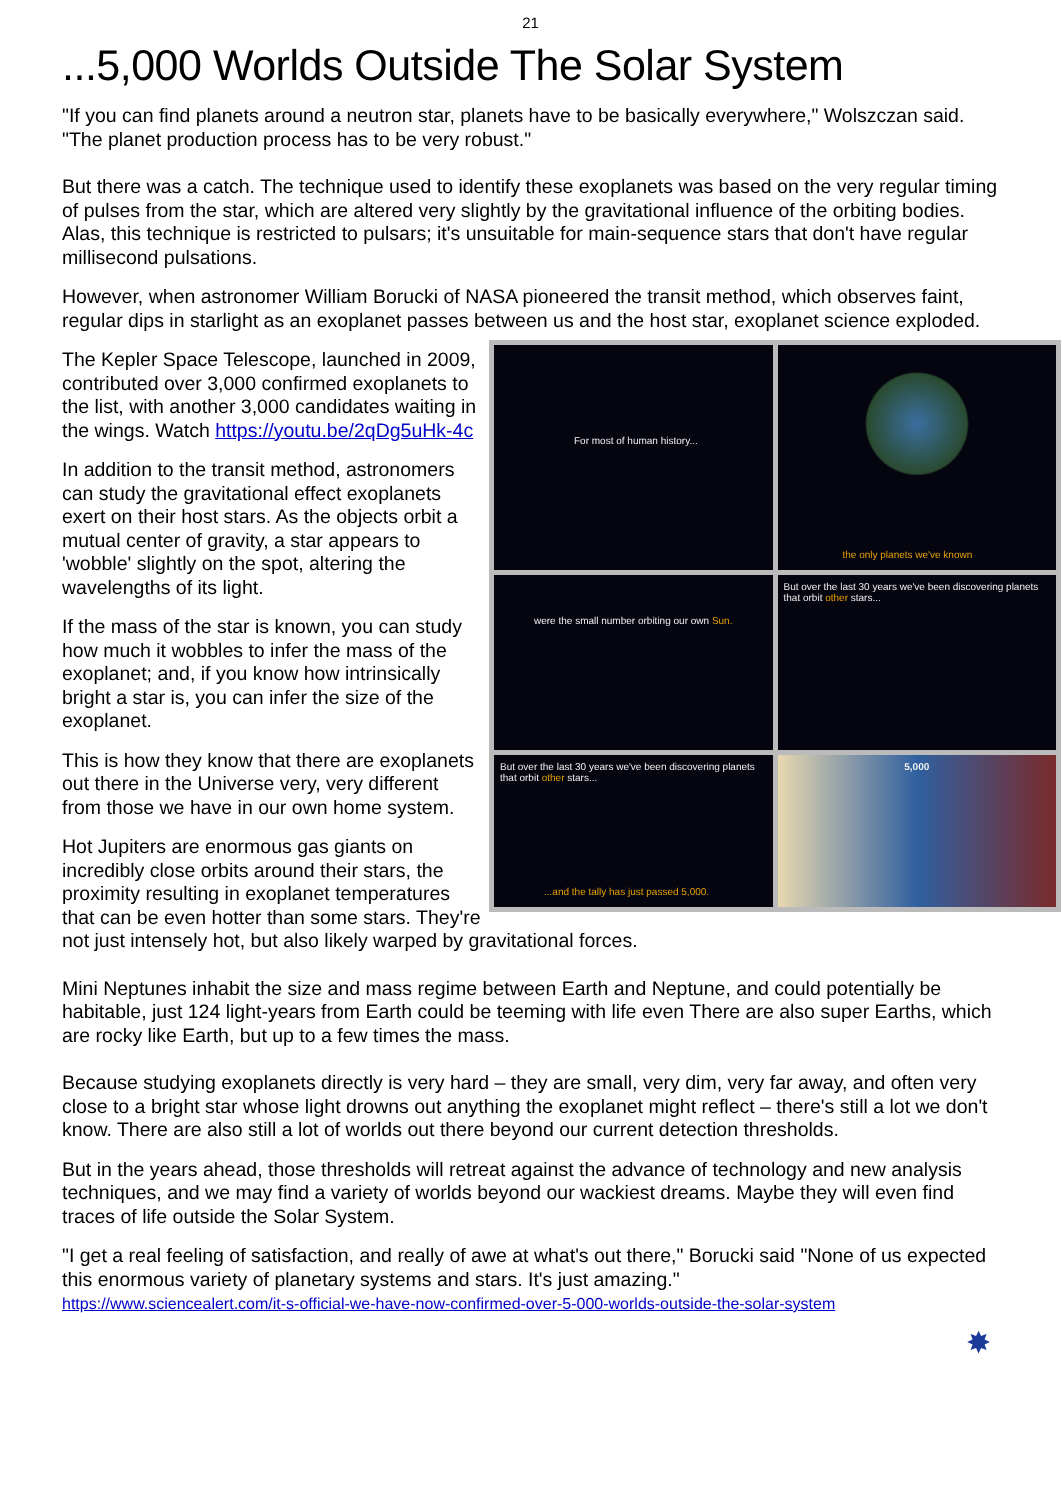21
...5,000 Worlds Outside The Solar System
"If you can find planets around a neutron star, planets have to be basically everywhere," Wolszczan said. "The planet production process has to be very robust."
But there was a catch. The technique used to identify these exoplanets was based on the very regular timing of pulses from the star, which are altered very slightly by the gravitational influence of the orbiting bodies. Alas, this technique is restricted to pulsars; it's unsuitable for main-sequence stars that don't have regular millisecond pulsations.
However, when astronomer William Borucki of NASA pioneered the transit method, which observes faint, regular dips in starlight as an exoplanet passes between us and the host star, exoplanet science exploded.
For most of human history...
the only planets we've known
were the small number orbiting our own Sun.
But over the last 30 years we've been discovering planets that orbit other stars...
But over the last 30 years we've been discovering planets that orbit other stars......and the tally has just passed 5,000.
5,000
The Kepler Space Telescope, launched in 2009, contributed over 3,000 confirmed exoplanets to the list, with another 3,000 candidates waiting in the wings. Watch https://youtu.be/2qDg5uHk-4c
In addition to the transit method, astronomers can study the gravitational effect exoplanets exert on their host stars. As the objects orbit a mutual center of gravity, a star appears to 'wobble' slightly on the spot, altering the wavelengths of its light.
If the mass of the star is known, you can study how much it wobbles to infer the mass of the exoplanet; and, if you know how intrinsically bright a star is, you can infer the size of the exoplanet.
This is how they know that there are exoplanets out there in the Universe very, very different from those we have in our own home system.
Hot Jupiters are enormous gas giants on incredibly close orbits around their stars, the proximity resulting in exoplanet temperatures that can be even hotter than some stars. They're not just intensely hot, but also likely warped by gravitational forces.
Mini Neptunes inhabit the size and mass regime between Earth and Neptune, and could potentially be habitable, just 124 light-years from Earth could be teeming with life even There are also super Earths, which are rocky like Earth, but up to a few times the mass.
Because studying exoplanets directly is very hard – they are small, very dim, very far away, and often very close to a bright star whose light drowns out anything the exoplanet might reflect – there's still a lot we don't know. There are also still a lot of worlds out there beyond our current detection thresholds.
But in the years ahead, those thresholds will retreat against the advance of technology and new analysis techniques, and we may find a variety of worlds beyond our wackiest dreams. Maybe they will even find traces of life outside the Solar System.
"I get a real feeling of satisfaction, and really of awe at what's out there," Borucki said "None of us expected this enormous variety of planetary systems and stars. It's just amazing."
https://www.sciencealert.com/it-s-official-we-have-now-confirmed-over-5-000-worlds-outside-the-solar-system
✸